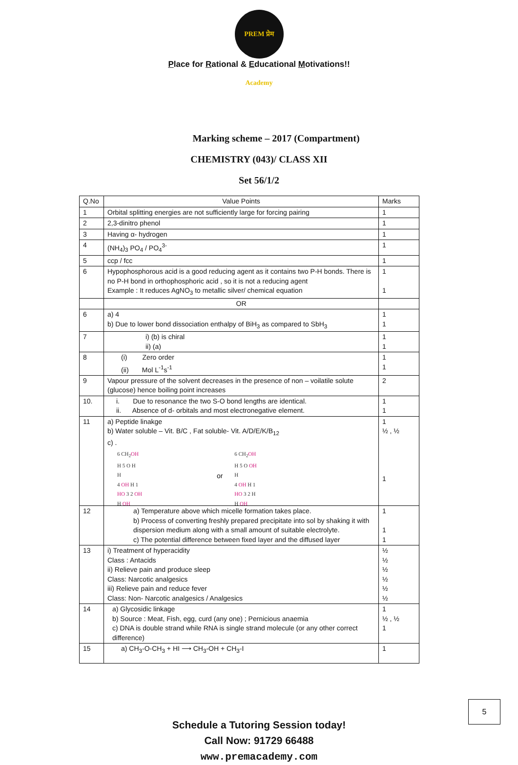PREM प्रेम Academy
Place for Rational & Educational Motivations!!
Marking scheme – 2017 (Compartment)
CHEMISTRY (043)/ CLASS XII
Set 56/1/2
| Q.No | Value Points | Marks |
| --- | --- | --- |
| 1 | Orbital splitting energies are not sufficiently large for forcing pairing | 1 |
| 2 | 2,3-dinitro phenol | 1 |
| 3 | Having α- hydrogen | 1 |
| 4 | (NH<sub>4</sub>)<sub>3</sub> PO<sub>4</sub> / PO<sub>4</sub><sup>3-</sup> | 1 |
| 5 | ccp / fcc | 1 |
| 6 | Hypophosphorous acid is a good reducing agent as it contains two P-H bonds. There is no P-H bond in orthophosphoric acid , so it is not a reducing agent Example : It reduces AgNO<sub>3</sub> to metallic silver/ chemical equation | 1 1 |
| | OR | |
| 6 | a) 4 b) Due to lower bond dissociation enthalpy of BiH<sub>3</sub> as compared to SbH<sub>3</sub> | 1 1 |
| 7 | i) (b) is chiral ii) (a) | 1 1 |
| 8 | (i) Zero order (ii) Mol L<sup>-1</sup>s<sup>-1</sup> | 1 1 |
| 9 | Vapour pressure of the solvent decreases in the presence of non – voilatile solute (glucose) hence boiling point increases | 2 |
| 10. | i. Due to resonance the two S-O bond lengths are identical. ii. Absence of d- orbitals and most electronegative element. | 1 1 |
| 11 | a) Peptide linakge b) Water soluble – Vit. B/C , Fat soluble- Vit. A/D/E/K/B<sub>12</sub> c) . 6 CH<sub>2</sub> OH H 5 O H H 4 OH H 1 HO 3 2 OH H OH or 6 CH<sub>2</sub> OH H 5 O OH H 4 OH H 1 HO 3 2 H H OH | 1 ½ , ½ 1 |
| 12 | a) Temperature above which micelle formation takes place. b) Process of converting freshly prepared precipitate into sol by shaking it with dispersion medium along with a small amount of suitable electrolyte. c) The potential difference between fixed layer and the diffused layer | 1 1 1 |
| 13 | i) Treatment of hyperacidity Class : Antacids ii) Relieve pain and produce sleep Class: Narcotic analgesics iii) Relieve pain and reduce fever Class: Non- Narcotic analgesics / Analgesics | ½ ½ ½ ½ ½ ½ |
| 14 | a) Glycosidic linkage b) Source : Meat, Fish, egg, curd (any one) ; Pernicious anaemia c) DNA is double strand while RNA is single strand molecule (or any other correct difference) | 1 ½ , ½ 1 |
| 15 | a) CH<sub>3</sub>-O-CH<sub>3</sub> + HI ⟶ CH<sub>3</sub>-OH + CH<sub>3</sub>-I | 1 |
Schedule a Tutoring Session today!
Call Now: 91729 66488
www.premacademy.com
5